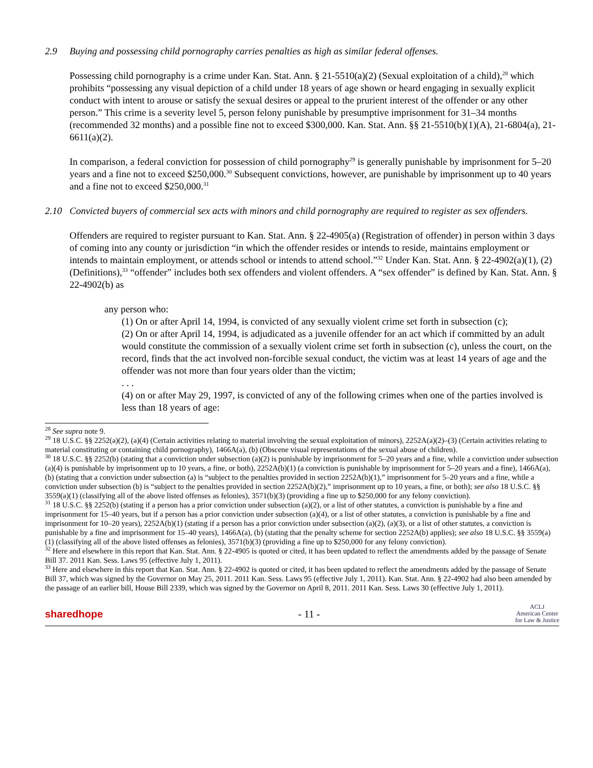2.9 Buying and possessing child pornography carries penalties as high as similar federal offenses.
Possessing child pornography is a crime under Kan. Stat. Ann. § 21-5510(a)(2) (Sexual exploitation of a child),<sup>28</sup> which prohibits “possessing any visual depiction of a child under 18 years of age shown or heard engaging in sexually explicit conduct with intent to arouse or satisfy the sexual desires or appeal to the prurient interest of the offender or any other person.” This crime is a severity level 5, person felony punishable by presumptive imprisonment for 31–34 months (recommended 32 months) and a possible fine not to exceed $300,000. Kan. Stat. Ann. §§ 21-5510(b)(1)(A), 21-6804(a), 21-6611(a)(2).
In comparison, a federal conviction for possession of child pornography<sup>29</sup> is generally punishable by imprisonment for 5–20 years and a fine not to exceed $250,000.<sup>30</sup> Subsequent convictions, however, are punishable by imprisonment up to 40 years and a fine not to exceed $250,000.<sup>31</sup>
2.10 Convicted buyers of commercial sex acts with minors and child pornography are required to register as sex offenders.
Offenders are required to register pursuant to Kan. Stat. Ann. § 22-4905(a) (Registration of offender) in person within 3 days of coming into any county or jurisdiction “in which the offender resides or intends to reside, maintains employment or intends to maintain employment, or attends school or intends to attend school.”<sup>32</sup> Under Kan. Stat. Ann. § 22-4902(a)(1), (2) (Definitions),<sup>33</sup> “offender” includes both sex offenders and violent offenders. A “sex offender” is defined by Kan. Stat. Ann. § 22-4902(b) as
any person who:
(1) On or after April 14, 1994, is convicted of any sexually violent crime set forth in subsection (c);
(2) On or after April 14, 1994, is adjudicated as a juvenile offender for an act which if committed by an adult would constitute the commission of a sexually violent crime set forth in subsection (c), unless the court, on the record, finds that the act involved non-forcible sexual conduct, the victim was at least 14 years of age and the offender was not more than four years older than the victim;
. . .
(4) on or after May 29, 1997, is convicted of any of the following crimes when one of the parties involved is less than 18 years of age:
<sup>28</sup> See supra note 9.
<sup>29</sup> 18 U.S.C. §§ 2252(a)(2), (a)(4) (Certain activities relating to material involving the sexual exploitation of minors), 2252A(a)(2)–(3) (Certain activities relating to material constituting or containing child pornography), 1466A(a), (b) (Obscene visual representations of the sexual abuse of children).
<sup>30</sup> 18 U.S.C. §§ 2252(b) (stating that a conviction under subsection (a)(2) is punishable by imprisonment for 5–20 years and a fine, while a conviction under subsection (a)(4) is punishable by imprisonment up to 10 years, a fine, or both), 2252A(b)(1) (a conviction is punishable by imprisonment for 5–20 years and a fine), 1466A(a), (b) (stating that a conviction under subsection (a) is “subject to the penalties provided in section 2252A(b)(1),” imprisonment for 5–20 years and a fine, while a conviction under subsection (b) is “subject to the penalties provided in section 2252A(b)(2),” imprisonment up to 10 years, a fine, or both); see also 18 U.S.C. §§ 3559(a)(1) (classifying all of the above listed offenses as felonies), 3571(b)(3) (providing a fine up to $250,000 for any felony conviction).
<sup>31</sup> 18 U.S.C. §§ 2252(b) (stating if a person has a prior conviction under subsection (a)(2), or a list of other statutes, a conviction is punishable by a fine and imprisonment for 15–40 years, but if a person has a prior conviction under subsection (a)(4), or a list of other statutes, a conviction is punishable by a fine and imprisonment for 10–20 years), 2252A(b)(1) (stating if a person has a prior conviction under subsection (a)(2), (a)(3), or a list of other statutes, a conviction is punishable by a fine and imprisonment for 15–40 years), 1466A(a), (b) (stating that the penalty scheme for section 2252A(b) applies); see also 18 U.S.C. §§ 3559(a)(1) (classifying all of the above listed offenses as felonies), 3571(b)(3) (providing a fine up to $250,000 for any felony conviction).
<sup>32</sup> Here and elsewhere in this report that Kan. Stat. Ann. § 22-4905 is quoted or cited, it has been updated to reflect the amendments added by the passage of Senate Bill 37. 2011 Kan. Sess. Laws 95 (effective July 1, 2011).
<sup>33</sup> Here and elsewhere in this report that Kan. Stat. Ann. § 22-4902 is quoted or cited, it has been updated to reflect the amendments added by the passage of Senate Bill 37, which was signed by the Governor on May 25, 2011. 2011 Kan. Sess. Laws 95 (effective July 1, 2011). Kan. Stat. Ann. § 22-4902 had also been amended by the passage of an earlier bill, House Bill 2339, which was signed by the Governor on April 8, 2011. 2011 Kan. Sess. Laws 30 (effective July 1, 2011).
sharedhope - 11 -
ACLJ
American Center
for Law & Justice